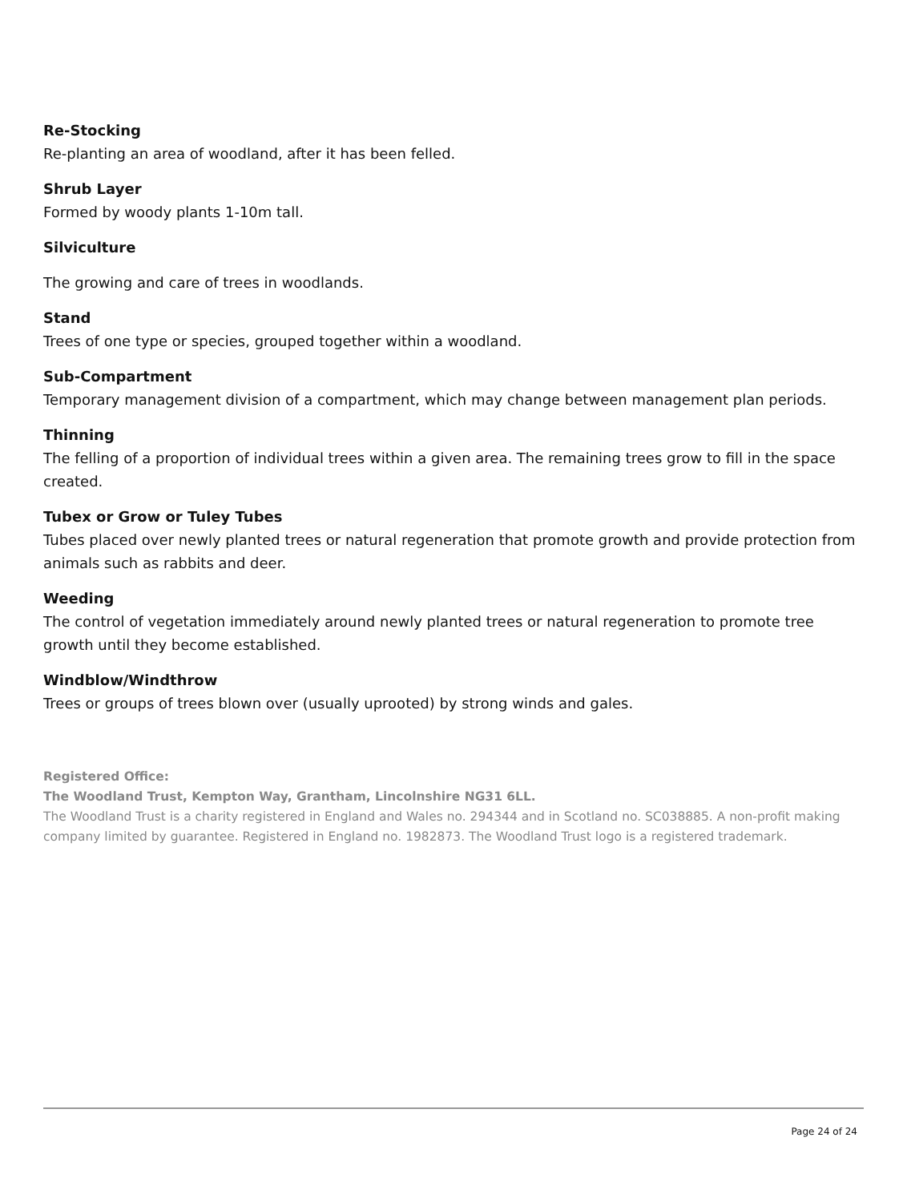Re-Stocking
Re-planting an area of woodland, after it has been felled.
Shrub Layer
Formed by woody plants 1-10m tall.
Silviculture
The growing and care of trees in woodlands.
Stand
Trees of one type or species, grouped together within a woodland.
Sub-Compartment
Temporary management division of a compartment, which may change between management plan periods.
Thinning
The felling of a proportion of individual trees within a given area. The remaining trees grow to fill in the space created.
Tubex or Grow or Tuley Tubes
Tubes placed over newly planted trees or natural regeneration that promote growth and provide protection from animals such as rabbits and deer.
Weeding
The control of vegetation immediately around newly planted trees or natural regeneration to promote tree growth until they become established.
Windblow/Windthrow
Trees or groups of trees blown over (usually uprooted) by strong winds and gales.
Registered Office:
The Woodland Trust, Kempton Way, Grantham, Lincolnshire NG31 6LL.
The Woodland Trust is a charity registered in England and Wales no. 294344 and in Scotland no. SC038885. A non-profit making company limited by guarantee. Registered in England no. 1982873. The Woodland Trust logo is a registered trademark.
Page 24 of 24